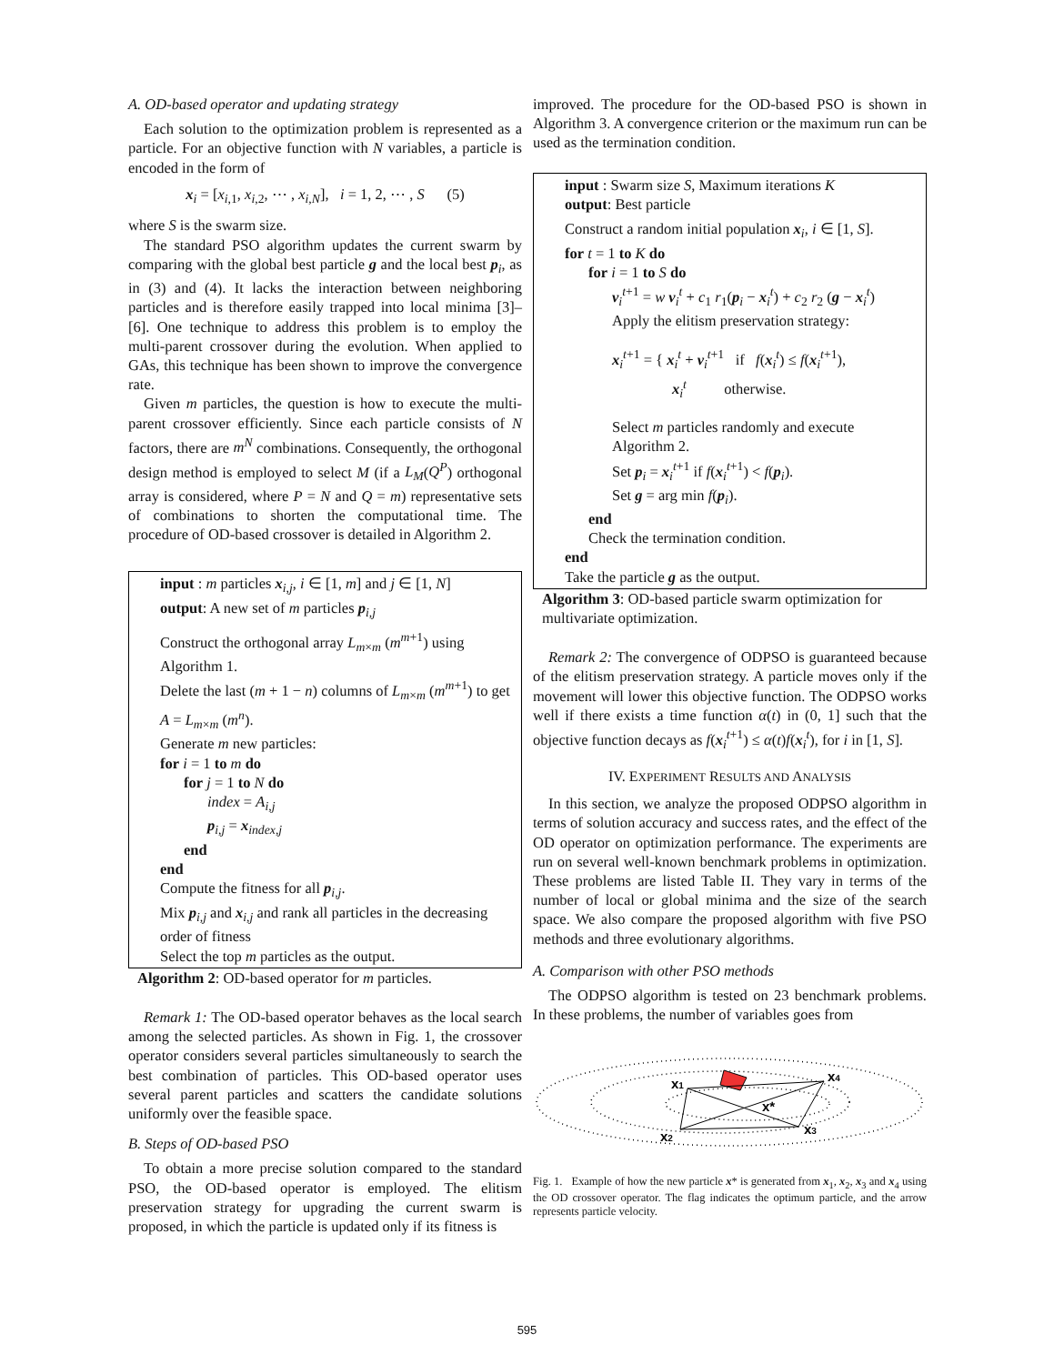A. OD-based operator and updating strategy
Each solution to the optimization problem is represented as a particle. For an objective function with N variables, a particle is encoded in the form of
x<sub>i</sub> = [x<sub>i,1</sub>, x<sub>i,2</sub>, ⋯ , x<sub>i,N</sub>], i = 1, 2, ⋯ , S (5)
where S is the swarm size.
The standard PSO algorithm updates the current swarm by comparing with the global best particle g and the local best p<sub>i</sub>, as in (3) and (4). It lacks the interaction between neighboring particles and is therefore easily trapped into local minima [3]–[6]. One technique to address this problem is to employ the multi-parent crossover during the evolution. When applied to GAs, this technique has been shown to improve the convergence rate.
Given m particles, the question is how to execute the multi-parent crossover efficiently. Since each particle consists of N factors, there are m<sup>N</sup> combinations. Consequently, the orthogonal design method is employed to select M (if a L<sub>M</sub>(Q<sup>P</sup>) orthogonal array is considered, where P = N and Q = m) representative sets of combinations to shorten the computational time. The procedure of OD-based crossover is detailed in Algorithm 2.
input : m particles x<sub>i,j</sub>, i ∈ [1, m] and j ∈ [1, N]
output: A new set of m particles p<sub>i,j</sub>
Construct the orthogonal array L<sub>m×m</sub> (m<sup>m+1</sup>) using Algorithm 1.
Delete the last (m + 1 − n) columns of L<sub>m×m</sub> (m<sup>m+1</sup>) to get A = L<sub>m×m</sub> (m<sup>n</sup>).
Generate m new particles:
for i = 1 to m do
for j = 1 to N do
index = A<sub>i,j</sub>
p<sub>i,j</sub> = x<sub>index,j</sub>
end
end
Compute the fitness for all p<sub>i,j</sub>.
Mix p<sub>i,j</sub> and x<sub>i,j</sub> and rank all particles in the decreasing order of fitness
Select the top m particles as the output.
Algorithm 2: OD-based operator for m particles.
Remark 1: The OD-based operator behaves as the local search among the selected particles. As shown in Fig. 1, the crossover operator considers several particles simultaneously to search the best combination of particles. This OD-based operator uses several parent particles and scatters the candidate solutions uniformly over the feasible space.
B. Steps of OD-based PSO
To obtain a more precise solution compared to the standard PSO, the OD-based operator is employed. The elitism preservation strategy for upgrading the current swarm is proposed, in which the particle is updated only if its fitness is
improved. The procedure for the OD-based PSO is shown in Algorithm 3. A convergence criterion or the maximum run can be used as the termination condition.
input : Swarm size S, Maximum iterations K
output: Best particle
Construct a random initial population x<sub>i</sub>, i ∈ [1, S].
for t = 1 to K do
for i = 1 to S do
v<sub>i</sub><sup>t+1</sup> = w v<sub>i</sub><sup>t</sup> + c<sub>1</sub> r<sub>1</sub>(p<sub>i</sub> − x<sub>i</sub><sup>t</sup>) + c<sub>2</sub> r<sub>2</sub> (g − x<sub>i</sub><sup>t</sup>)
Apply the elitism preservation strategy:
x<sub>i</sub><sup>t+1</sup> = { x<sub>i</sub><sup>t</sup> + v<sub>i</sub><sup>t+1</sup> if f(x<sub>i</sub><sup>t</sup>) ≤ f(x<sub>i</sub><sup>t+1</sup>),
x<sub>i</sub><sup>t</sup> otherwise.
Select m particles randomly and execute Algorithm 2.
Set p<sub>i</sub> = x<sub>i</sub><sup>t+1</sup> if f(x<sub>i</sub><sup>t+1</sup>) < f(p<sub>i</sub>).
Set g = arg min f(p<sub>i</sub>).
end
Check the termination condition.
end
Take the particle g as the output.
Algorithm 3: OD-based particle swarm optimization for multivariate optimization.
Remark 2: The convergence of ODPSO is guaranteed because of the elitism preservation strategy. A particle moves only if the movement will lower this objective function. The ODPSO works well if there exists a time function α(t) in (0, 1] such that the objective function decays as f(x<sub>i</sub><sup>t+1</sup>) ≤ α(t)f(x<sub>i</sub><sup>t</sup>), for i in [1, S].
IV. EXPERIMENT RESULTS AND ANALYSIS
In this section, we analyze the proposed ODPSO algorithm in terms of solution accuracy and success rates, and the effect of the OD operator on optimization performance. The experiments are run on several well-known benchmark problems in optimization. These problems are listed Table II. They vary in terms of the number of local or global minima and the size of the search space. We also compare the proposed algorithm with five PSO methods and three evolutionary algorithms.
A. Comparison with other PSO methods
The ODPSO algorithm is tested on 23 benchmark problems. In these problems, the number of variables goes from
x1
x2
x3
x4
x*
Fig. 1. Example of how the new particle x* is generated from x<sub>1</sub>, x<sub>2</sub>, x<sub>3</sub> and x<sub>4</sub> using the OD crossover operator. The flag indicates the optimum particle, and the arrow represents particle velocity.
595